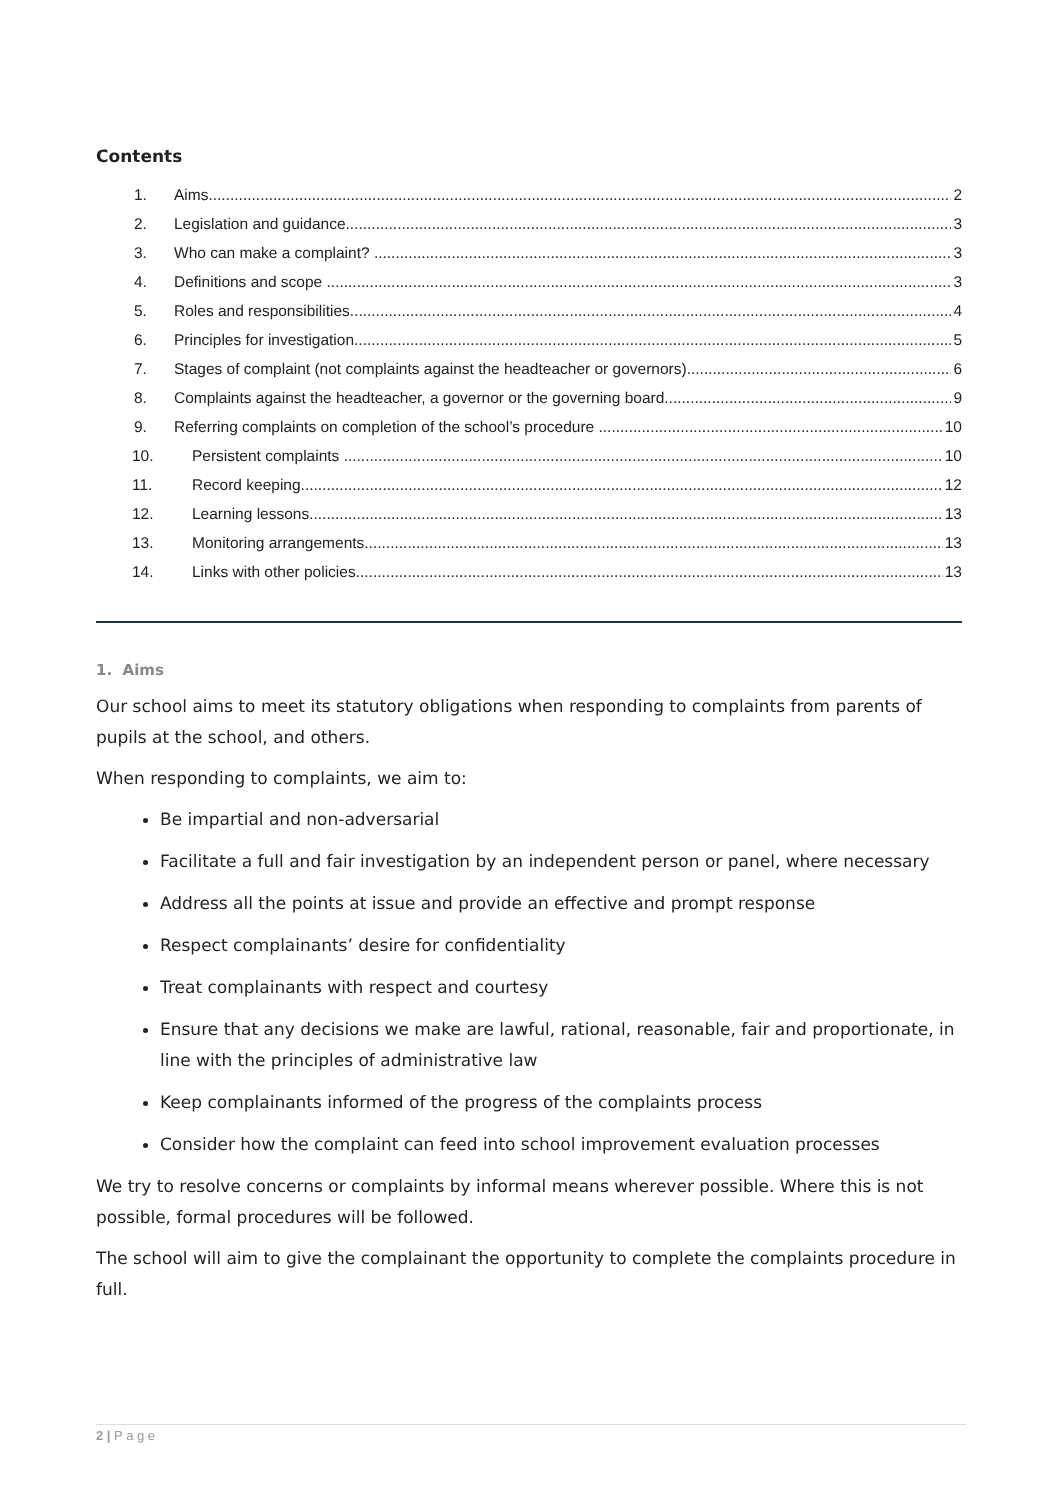Contents
1. Aims 2
2. Legislation and guidance 3
3. Who can make a complaint? 3
4. Definitions and scope 3
5. Roles and responsibilities 4
6. Principles for investigation 5
7. Stages of complaint (not complaints against the headteacher or governors) 6
8. Complaints against the headteacher, a governor or the governing board 9
9. Referring complaints on completion of the school’s procedure 10
10. Persistent complaints 10
11. Record keeping 12
12. Learning lessons 13
13. Monitoring arrangements 13
14. Links with other policies 13
1. Aims
Our school aims to meet its statutory obligations when responding to complaints from parents of pupils at the school, and others.
When responding to complaints, we aim to:
Be impartial and non-adversarial
Facilitate a full and fair investigation by an independent person or panel, where necessary
Address all the points at issue and provide an effective and prompt response
Respect complainants’ desire for confidentiality
Treat complainants with respect and courtesy
Ensure that any decisions we make are lawful, rational, reasonable, fair and proportionate, in line with the principles of administrative law
Keep complainants informed of the progress of the complaints process
Consider how the complaint can feed into school improvement evaluation processes
We try to resolve concerns or complaints by informal means wherever possible. Where this is not possible, formal procedures will be followed.
The school will aim to give the complainant the opportunity to complete the complaints procedure in full.
2 | P a g e